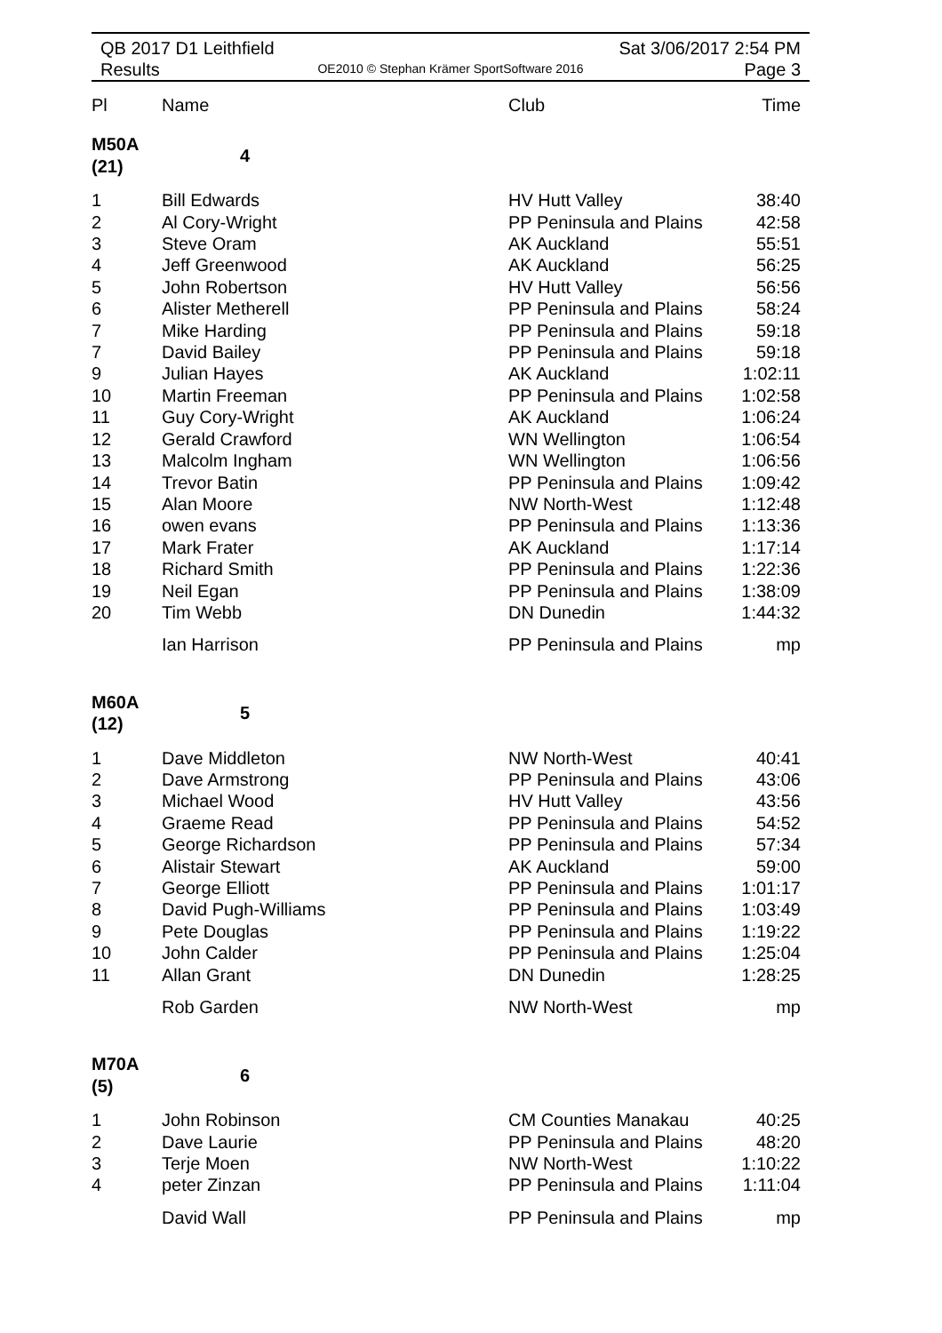QB 2017 D1 Leithfield
Results
OE2010 © Stephan Krämer SportSoftware 2016
Sat 3/06/2017 2:54 PM
Page 3
| Pl | Name | Club | Time |
| --- | --- | --- | --- |
| M50A (21) | 4 | | |
| 1 | Bill Edwards | HV Hutt Valley | 38:40 |
| 2 | Al Cory-Wright | PP Peninsula and Plains | 42:58 |
| 3 | Steve Oram | AK Auckland | 55:51 |
| 4 | Jeff Greenwood | AK Auckland | 56:25 |
| 5 | John Robertson | HV Hutt Valley | 56:56 |
| 6 | Alister Metherell | PP Peninsula and Plains | 58:24 |
| 7 | Mike Harding | PP Peninsula and Plains | 59:18 |
| 7 | David Bailey | PP Peninsula and Plains | 59:18 |
| 9 | Julian Hayes | AK Auckland | 1:02:11 |
| 10 | Martin Freeman | PP Peninsula and Plains | 1:02:58 |
| 11 | Guy Cory-Wright | AK Auckland | 1:06:24 |
| 12 | Gerald Crawford | WN Wellington | 1:06:54 |
| 13 | Malcolm Ingham | WN Wellington | 1:06:56 |
| 14 | Trevor Batin | PP Peninsula and Plains | 1:09:42 |
| 15 | Alan Moore | NW North-West | 1:12:48 |
| 16 | owen evans | PP Peninsula and Plains | 1:13:36 |
| 17 | Mark Frater | AK Auckland | 1:17:14 |
| 18 | Richard Smith | PP Peninsula and Plains | 1:22:36 |
| 19 | Neil Egan | PP Peninsula and Plains | 1:38:09 |
| 20 | Tim Webb | DN Dunedin | 1:44:32 |
| | Ian Harrison | PP Peninsula and Plains | mp |
| M60A (12) | 5 | | |
| 1 | Dave Middleton | NW North-West | 40:41 |
| 2 | Dave Armstrong | PP Peninsula and Plains | 43:06 |
| 3 | Michael Wood | HV Hutt Valley | 43:56 |
| 4 | Graeme Read | PP Peninsula and Plains | 54:52 |
| 5 | George Richardson | PP Peninsula and Plains | 57:34 |
| 6 | Alistair Stewart | AK Auckland | 59:00 |
| 7 | George Elliott | PP Peninsula and Plains | 1:01:17 |
| 8 | David Pugh-Williams | PP Peninsula and Plains | 1:03:49 |
| 9 | Pete Douglas | PP Peninsula and Plains | 1:19:22 |
| 10 | John Calder | PP Peninsula and Plains | 1:25:04 |
| 11 | Allan Grant | DN Dunedin | 1:28:25 |
| | Rob Garden | NW North-West | mp |
| M70A (5) | 6 | | |
| 1 | John Robinson | CM Counties Manakau | 40:25 |
| 2 | Dave Laurie | PP Peninsula and Plains | 48:20 |
| 3 | Terje Moen | NW North-West | 1:10:22 |
| 4 | peter Zinzan | PP Peninsula and Plains | 1:11:04 |
| | David Wall | PP Peninsula and Plains | mp |